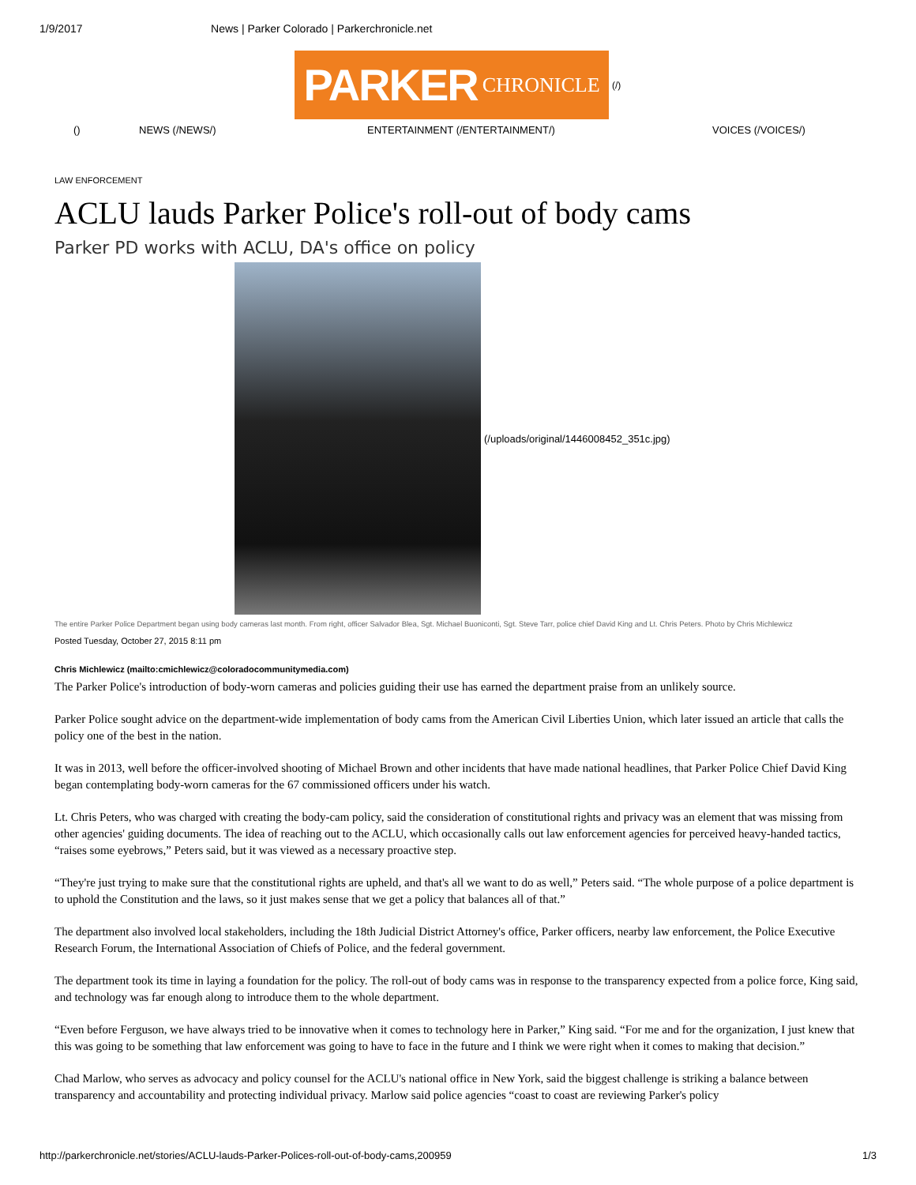1/9/2017 News | Parker Colorado | Parkerchronicle.net
PARKER CHRONICLE
(/)
() NEWS (/NEWS/) ENTERTAINMENT (/ENTERTAINMENT/) VOICES (/VOICES/)
LAW ENFORCEMENT
ACLU lauds Parker Police's roll-out of body cams
Parker PD works with ACLU, DA's office on policy
(/uploads/original/1446008452_351c.jpg)
The entire Parker Police Department began using body cameras last month. From right, officer Salvador Blea, Sgt. Michael Buoniconti, Sgt. Steve Tarr, police chief David King and Lt. Chris Peters. Photo by Chris Michlewicz
Posted Tuesday, October 27, 2015 8:11 pm
Chris Michlewicz (mailto:cmichlewicz@coloradocommunitymedia.com)
The Parker Police's introduction of body-worn cameras and policies guiding their use has earned the department praise from an unlikely source.
Parker Police sought advice on the department-wide implementation of body cams from the American Civil Liberties Union, which later issued an article that calls the policy one of the best in the nation.
It was in 2013, well before the officer-involved shooting of Michael Brown and other incidents that have made national headlines, that Parker Police Chief David King began contemplating body-worn cameras for the 67 commissioned officers under his watch.
Lt. Chris Peters, who was charged with creating the body-cam policy, said the consideration of constitutional rights and privacy was an element that was missing from other agencies' guiding documents. The idea of reaching out to the ACLU, which occasionally calls out law enforcement agencies for perceived heavy-handed tactics, “raises some eyebrows,” Peters said, but it was viewed as a necessary proactive step.
“They're just trying to make sure that the constitutional rights are upheld, and that's all we want to do as well,” Peters said. “The whole purpose of a police department is to uphold the Constitution and the laws, so it just makes sense that we get a policy that balances all of that.”
The department also involved local stakeholders, including the 18th Judicial District Attorney's office, Parker officers, nearby law enforcement, the Police Executive Research Forum, the International Association of Chiefs of Police, and the federal government.
The department took its time in laying a foundation for the policy. The roll-out of body cams was in response to the transparency expected from a police force, King said, and technology was far enough along to introduce them to the whole department.
“Even before Ferguson, we have always tried to be innovative when it comes to technology here in Parker,” King said. “For me and for the organization, I just knew that this was going to be something that law enforcement was going to have to face in the future and I think we were right when it comes to making that decision.”
Chad Marlow, who serves as advocacy and policy counsel for the ACLU's national office in New York, said the biggest challenge is striking a balance between transparency and accountability and protecting individual privacy. Marlow said police agencies “coast to coast are reviewing Parker's policy
http://parkerchronicle.net/stories/ACLU-lauds-Parker-Polices-roll-out-of-body-cams,200959 1/3